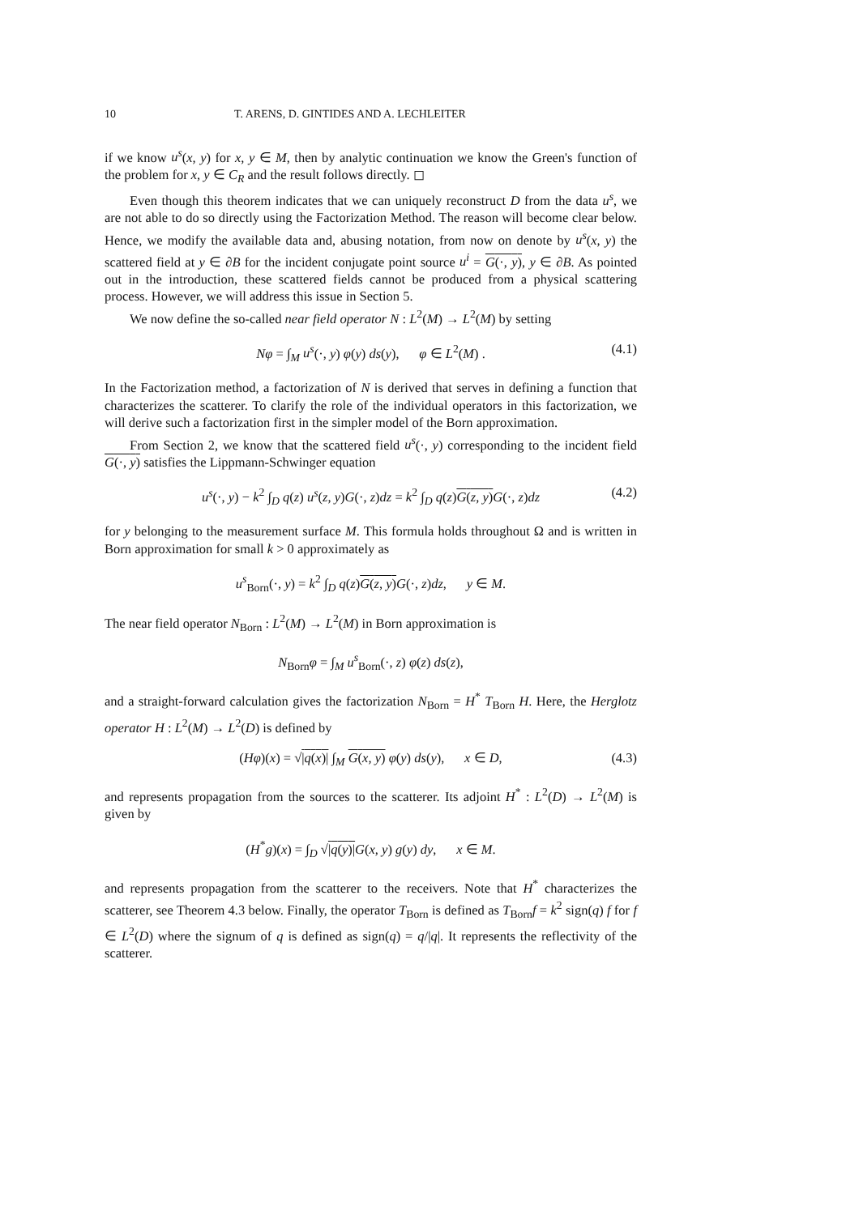10 T. ARENS, D. GINTIDES AND A. LECHLEITER
if we know u<sup>s</sup>(x, y) for x, y ∈ M, then by analytic continuation we know the Green's function of the problem for x, y ∈ C<sub>R</sub> and the result follows directly. ◻
Even though this theorem indicates that we can uniquely reconstruct D from the data u<sup>s</sup>, we are not able to do so directly using the Factorization Method. The reason will become clear below. Hence, we modify the available data and, abusing notation, from now on denote by u<sup>s</sup>(x, y) the scattered field at y ∈ ∂B for the incident conjugate point source u<sup>i</sup> = G(·, y), y ∈ ∂B. As pointed out in the introduction, these scattered fields cannot be produced from a physical scattering process. However, we will address this issue in Section 5.
We now define the so-called near field operator N : L<sup>2</sup>(M) → L<sup>2</sup>(M) by setting
Nφ = ∫<sub>M</sub> u<sup>s</sup>(·, y) φ(y) ds(y), φ ∈ L<sup>2</sup>(M) . (4.1)
In the Factorization method, a factorization of N is derived that serves in defining a function that characterizes the scatterer. To clarify the role of the individual operators in this factorization, we will derive such a factorization first in the simpler model of the Born approximation.
From Section 2, we know that the scattered field u<sup>s</sup>(·, y) corresponding to the incident field G(·, y) satisfies the Lippmann-Schwinger equation
u<sup>s</sup>(·, y) − k<sup>2</sup> ∫<sub>D</sub> q(z) u<sup>s</sup>(z, y)G(·, z)dz = k<sup>2</sup> ∫<sub>D</sub> q(z)G(z, y) G(·, z)dz (4.2)
for y belonging to the measurement surface M. This formula holds throughout Ω and is written in Born approximation for small k > 0 approximately as
u<sup>s</sup><sub>Born</sub>(·, y) = k<sup>2</sup> ∫<sub>D</sub> q(z)G(z, y) G(·, z)dz, y ∈ M.
The near field operator N<sub>Born</sub> : L<sup>2</sup>(M) → L<sup>2</sup>(M) in Born approximation is
N<sub>Born</sub>φ = ∫<sub>M</sub> u<sup>s</sup><sub>Born</sub>(·, z) φ(z) ds(z),
and a straight-forward calculation gives the factorization N<sub>Born</sub> = H<sup>*</sup> T<sub>Born</sub> H. Here, the Herglotz operator H : L<sup>2</sup>(M) → L<sup>2</sup>(D) is defined by
(Hφ)(x) = √|q(x)| ∫<sub>M</sub> G(x, y) φ(y) ds(y), x ∈ D, (4.3)
and represents propagation from the sources to the scatterer. Its adjoint H<sup>*</sup> : L<sup>2</sup>(D) → L<sup>2</sup>(M) is given by
(H<sup>*</sup>g)(x) = ∫<sub>D</sub> √|q(y)|G(x, y) g(y) dy, x ∈ M.
and represents propagation from the scatterer to the receivers. Note that H<sup>*</sup> characterizes the scatterer, see Theorem 4.3 below. Finally, the operator T<sub>Born</sub> is defined as T<sub>Born</sub>f = k<sup>2</sup> sign(q) f for f ∈ L<sup>2</sup>(D) where the signum of q is defined as sign(q) = q/|q|. It represents the reflectivity of the scatterer.